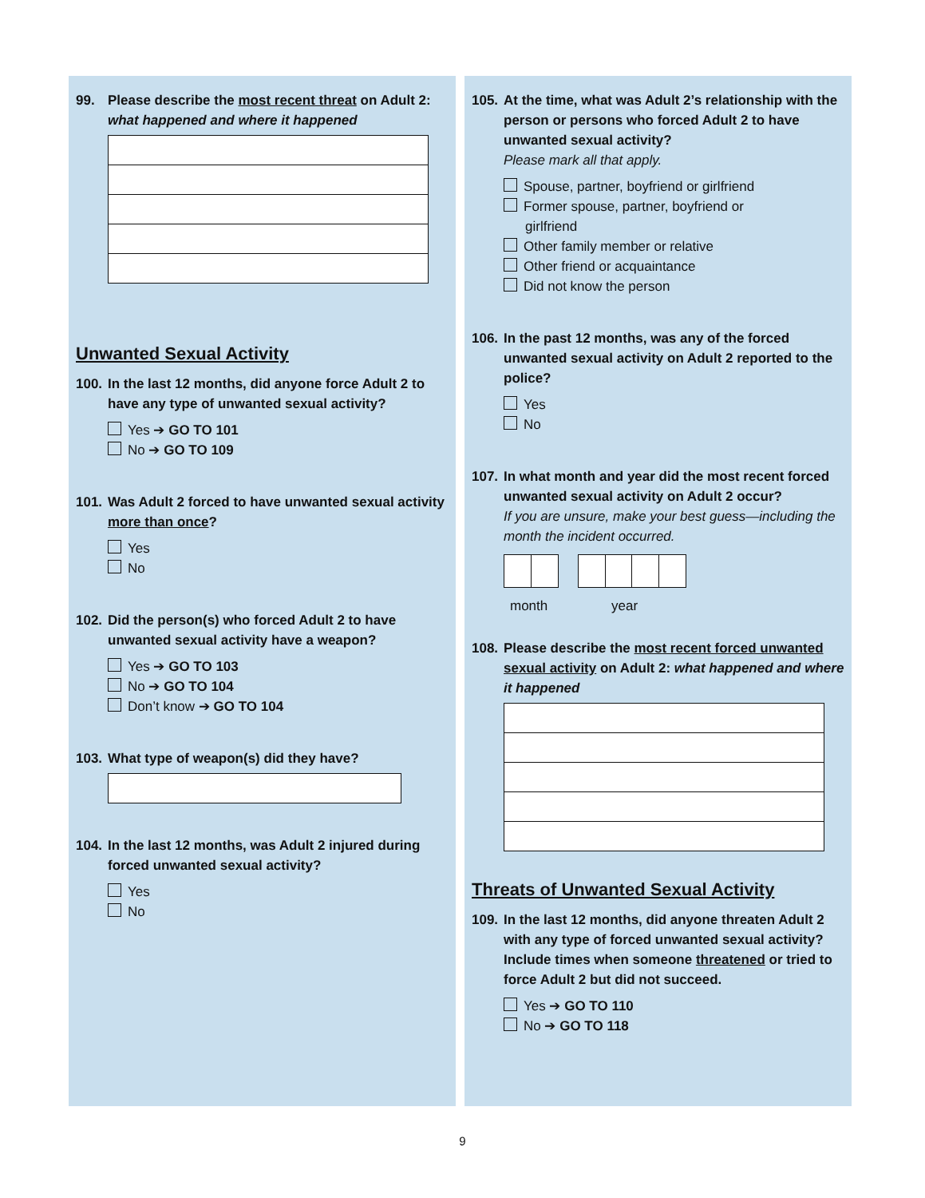99. Please describe the most recent threat on Adult 2: what happened and where it happened
Unwanted Sexual Activity
100. In the last 12 months, did anyone force Adult 2 to have any type of unwanted sexual activity?
Yes ➔ GO TO 101
No ➔ GO TO 109
101. Was Adult 2 forced to have unwanted sexual activity more than once?
Yes
No
102. Did the person(s) who forced Adult 2 to have unwanted sexual activity have a weapon?
Yes ➔ GO TO 103
No ➔ GO TO 104
Don’t know ➔ GO TO 104
103. What type of weapon(s) did they have?
104. In the last 12 months, was Adult 2 injured during forced unwanted sexual activity?
Yes
No
105. At the time, what was Adult 2’s relationship with the person or persons who forced Adult 2 to have unwanted sexual activity?
Please mark all that apply.
Spouse, partner, boyfriend or girlfriend
Former spouse, partner, boyfriend or
girlfriend
Other family member or relative
Other friend or acquaintance
Did not know the person
106. In the past 12 months, was any of the forced unwanted sexual activity on Adult 2 reported to the police?
Yes
No
107. In what month and year did the most recent forced unwanted sexual activity on Adult 2 occur?
If you are unsure, make your best guess—including the month the incident occurred.
month year
108. Please describe the most recent forced unwanted sexual activity on Adult 2: what happened and where it happened
Threats of Unwanted Sexual Activity
109. In the last 12 months, did anyone threaten Adult 2 with any type of forced unwanted sexual activity? Include times when someone threatened or tried to force Adult 2 but did not succeed.
Yes ➔ GO TO 110
No ➔ GO TO 118
9